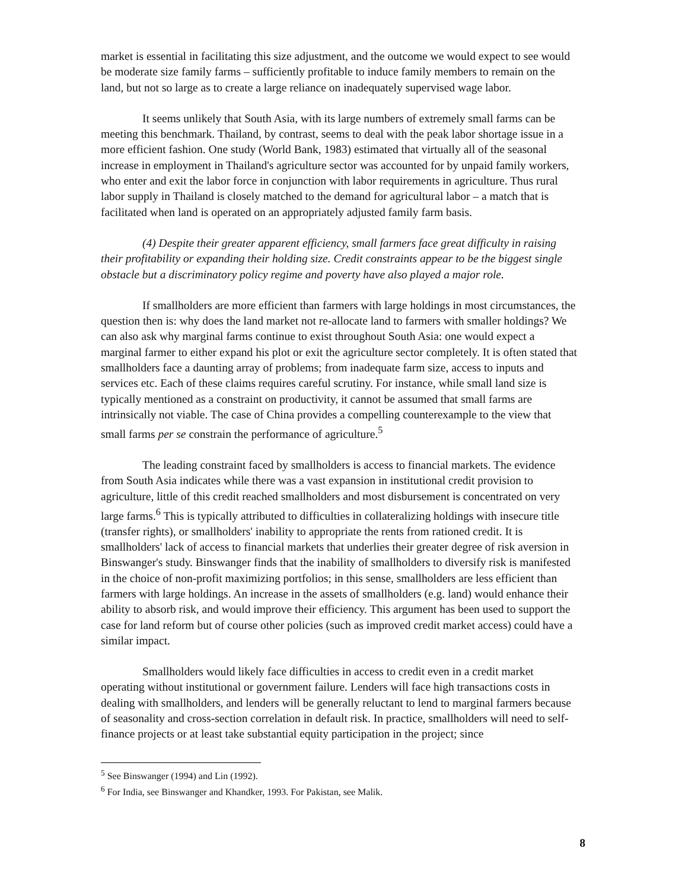market is essential in facilitating this size adjustment, and the outcome we would expect to see would be moderate size family farms – sufficiently profitable to induce family members to remain on the land, but not so large as to create a large reliance on inadequately supervised wage labor.
It seems unlikely that South Asia, with its large numbers of extremely small farms can be meeting this benchmark. Thailand, by contrast, seems to deal with the peak labor shortage issue in a more efficient fashion. One study (World Bank, 1983) estimated that virtually all of the seasonal increase in employment in Thailand's agriculture sector was accounted for by unpaid family workers, who enter and exit the labor force in conjunction with labor requirements in agriculture. Thus rural labor supply in Thailand is closely matched to the demand for agricultural labor – a match that is facilitated when land is operated on an appropriately adjusted family farm basis.
(4) Despite their greater apparent efficiency, small farmers face great difficulty in raising their profitability or expanding their holding size. Credit constraints appear to be the biggest single obstacle but a discriminatory policy regime and poverty have also played a major role.
If smallholders are more efficient than farmers with large holdings in most circumstances, the question then is: why does the land market not re-allocate land to farmers with smaller holdings? We can also ask why marginal farms continue to exist throughout South Asia: one would expect a marginal farmer to either expand his plot or exit the agriculture sector completely. It is often stated that smallholders face a daunting array of problems; from inadequate farm size, access to inputs and services etc. Each of these claims requires careful scrutiny. For instance, while small land size is typically mentioned as a constraint on productivity, it cannot be assumed that small farms are intrinsically not viable. The case of China provides a compelling counterexample to the view that small farms per se constrain the performance of agriculture.<sup>5</sup>
The leading constraint faced by smallholders is access to financial markets. The evidence from South Asia indicates while there was a vast expansion in institutional credit provision to agriculture, little of this credit reached smallholders and most disbursement is concentrated on very large farms.<sup>6</sup> This is typically attributed to difficulties in collateralizing holdings with insecure title (transfer rights), or smallholders' inability to appropriate the rents from rationed credit. It is smallholders' lack of access to financial markets that underlies their greater degree of risk aversion in Binswanger's study. Binswanger finds that the inability of smallholders to diversify risk is manifested in the choice of non-profit maximizing portfolios; in this sense, smallholders are less efficient than farmers with large holdings. An increase in the assets of smallholders (e.g. land) would enhance their ability to absorb risk, and would improve their efficiency. This argument has been used to support the case for land reform but of course other policies (such as improved credit market access) could have a similar impact.
Smallholders would likely face difficulties in access to credit even in a credit market operating without institutional or government failure. Lenders will face high transactions costs in dealing with smallholders, and lenders will be generally reluctant to lend to marginal farmers because of seasonality and cross-section correlation in default risk. In practice, smallholders will need to self-finance projects or at least take substantial equity participation in the project; since
<sup>5</sup> See Binswanger (1994) and Lin (1992).
<sup>6</sup> For India, see Binswanger and Khandker, 1993. For Pakistan, see Malik.
8